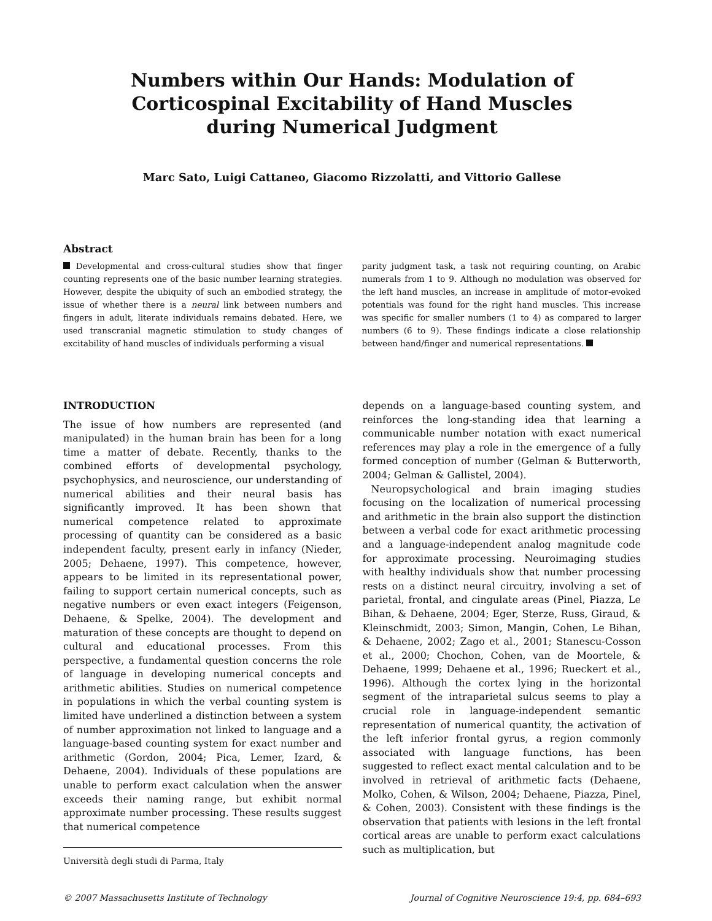Numbers within Our Hands: Modulation of
Corticospinal Excitability of Hand Muscles
during Numerical Judgment
Marc Sato, Luigi Cattaneo, Giacomo Rizzolatti, and Vittorio Gallese
Abstract
Developmental and cross-cultural studies show that finger counting represents one of the basic number learning strategies. However, despite the ubiquity of such an embodied strategy, the issue of whether there is a neural link between numbers and fingers in adult, literate individuals remains debated. Here, we used transcranial magnetic stimulation to study changes of excitability of hand muscles of individuals performing a visual
parity judgment task, a task not requiring counting, on Arabic numerals from 1 to 9. Although no modulation was observed for the left hand muscles, an increase in amplitude of motor-evoked potentials was found for the right hand muscles. This increase was specific for smaller numbers (1 to 4) as compared to larger numbers (6 to 9). These findings indicate a close relationship between hand/finger and numerical representations.
INTRODUCTION
The issue of how numbers are represented (and manipulated) in the human brain has been for a long time a matter of debate. Recently, thanks to the combined efforts of developmental psychology, psychophysics, and neuroscience, our understanding of numerical abilities and their neural basis has significantly improved. It has been shown that numerical competence related to approximate processing of quantity can be considered as a basic independent faculty, present early in infancy (Nieder, 2005; Dehaene, 1997). This competence, however, appears to be limited in its representational power, failing to support certain numerical concepts, such as negative numbers or even exact integers (Feigenson, Dehaene, & Spelke, 2004). The development and maturation of these concepts are thought to depend on cultural and educational processes. From this perspective, a fundamental question concerns the role of language in developing numerical concepts and arithmetic abilities. Studies on numerical competence in populations in which the verbal counting system is limited have underlined a distinction between a system of number approximation not linked to language and a language-based counting system for exact number and arithmetic (Gordon, 2004; Pica, Lemer, Izard, & Dehaene, 2004). Individuals of these populations are unable to perform exact calculation when the answer exceeds their naming range, but exhibit normal approximate number processing. These results suggest that numerical competence
Università degli studi di Parma, Italy
depends on a language-based counting system, and reinforces the long-standing idea that learning a communicable number notation with exact numerical references may play a role in the emergence of a fully formed conception of number (Gelman & Butterworth, 2004; Gelman & Gallistel, 2004).
Neuropsychological and brain imaging studies focusing on the localization of numerical processing and arithmetic in the brain also support the distinction between a verbal code for exact arithmetic processing and a language-independent analog magnitude code for approximate processing. Neuroimaging studies with healthy individuals show that number processing rests on a distinct neural circuitry, involving a set of parietal, frontal, and cingulate areas (Pinel, Piazza, Le Bihan, & Dehaene, 2004; Eger, Sterze, Russ, Giraud, & Kleinschmidt, 2003; Simon, Mangin, Cohen, Le Bihan, & Dehaene, 2002; Zago et al., 2001; Stanescu-Cosson et al., 2000; Chochon, Cohen, van de Moortele, & Dehaene, 1999; Dehaene et al., 1996; Rueckert et al., 1996). Although the cortex lying in the horizontal segment of the intraparietal sulcus seems to play a crucial role in language-independent semantic representation of numerical quantity, the activation of the left inferior frontal gyrus, a region commonly associated with language functions, has been suggested to reflect exact mental calculation and to be involved in retrieval of arithmetic facts (Dehaene, Molko, Cohen, & Wilson, 2004; Dehaene, Piazza, Pinel, & Cohen, 2003). Consistent with these findings is the observation that patients with lesions in the left frontal cortical areas are unable to perform exact calculations such as multiplication, but
© 2007 Massachusetts Institute of Technology Journal of Cognitive Neuroscience 19:4, pp. 684–693